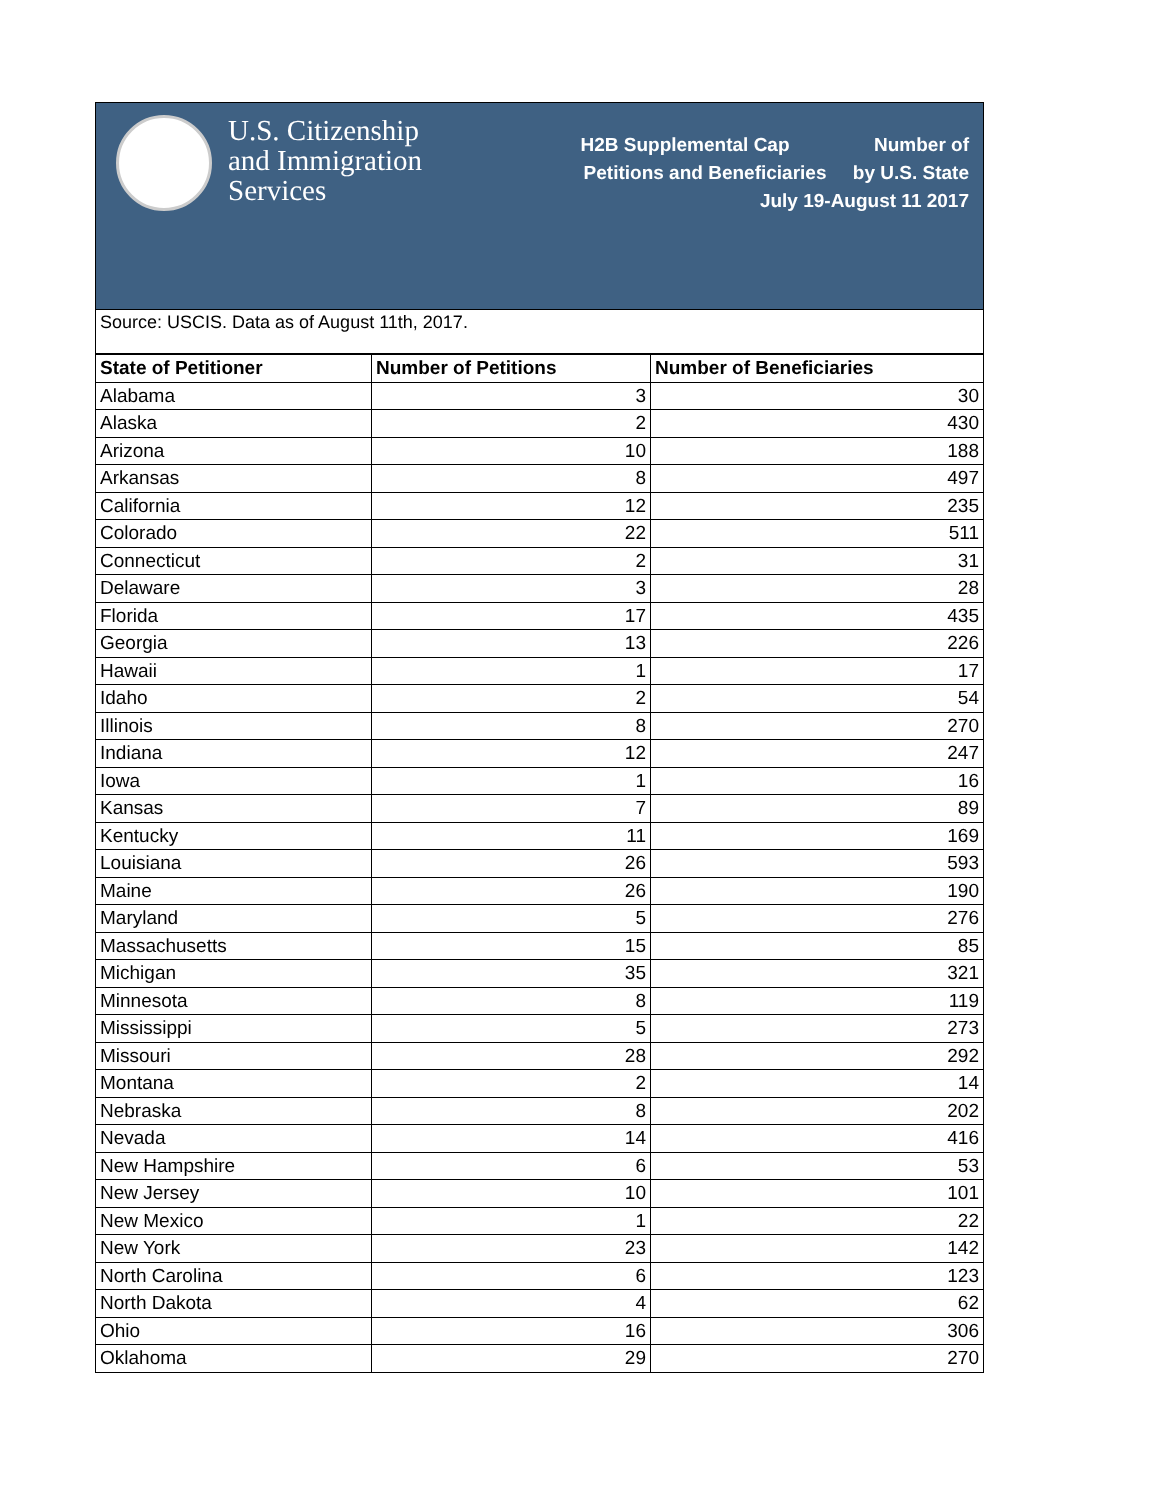U.S. Citizenship
and Immigration
Services
H2B Supplemental Cap Number of
Petitions and Beneficiaries by U.S. State
July 19-August 11 2017
Source: USCIS. Data as of August 11th, 2017.
| State of Petitioner | Number of Petitions | Number of Beneficiaries |
| --- | --- | --- |
| Alabama | 3 | 30 |
| Alaska | 2 | 430 |
| Arizona | 10 | 188 |
| Arkansas | 8 | 497 |
| California | 12 | 235 |
| Colorado | 22 | 511 |
| Connecticut | 2 | 31 |
| Delaware | 3 | 28 |
| Florida | 17 | 435 |
| Georgia | 13 | 226 |
| Hawaii | 1 | 17 |
| Idaho | 2 | 54 |
| Illinois | 8 | 270 |
| Indiana | 12 | 247 |
| Iowa | 1 | 16 |
| Kansas | 7 | 89 |
| Kentucky | 11 | 169 |
| Louisiana | 26 | 593 |
| Maine | 26 | 190 |
| Maryland | 5 | 276 |
| Massachusetts | 15 | 85 |
| Michigan | 35 | 321 |
| Minnesota | 8 | 119 |
| Mississippi | 5 | 273 |
| Missouri | 28 | 292 |
| Montana | 2 | 14 |
| Nebraska | 8 | 202 |
| Nevada | 14 | 416 |
| New Hampshire | 6 | 53 |
| New Jersey | 10 | 101 |
| New Mexico | 1 | 22 |
| New York | 23 | 142 |
| North Carolina | 6 | 123 |
| North Dakota | 4 | 62 |
| Ohio | 16 | 306 |
| Oklahoma | 29 | 270 |